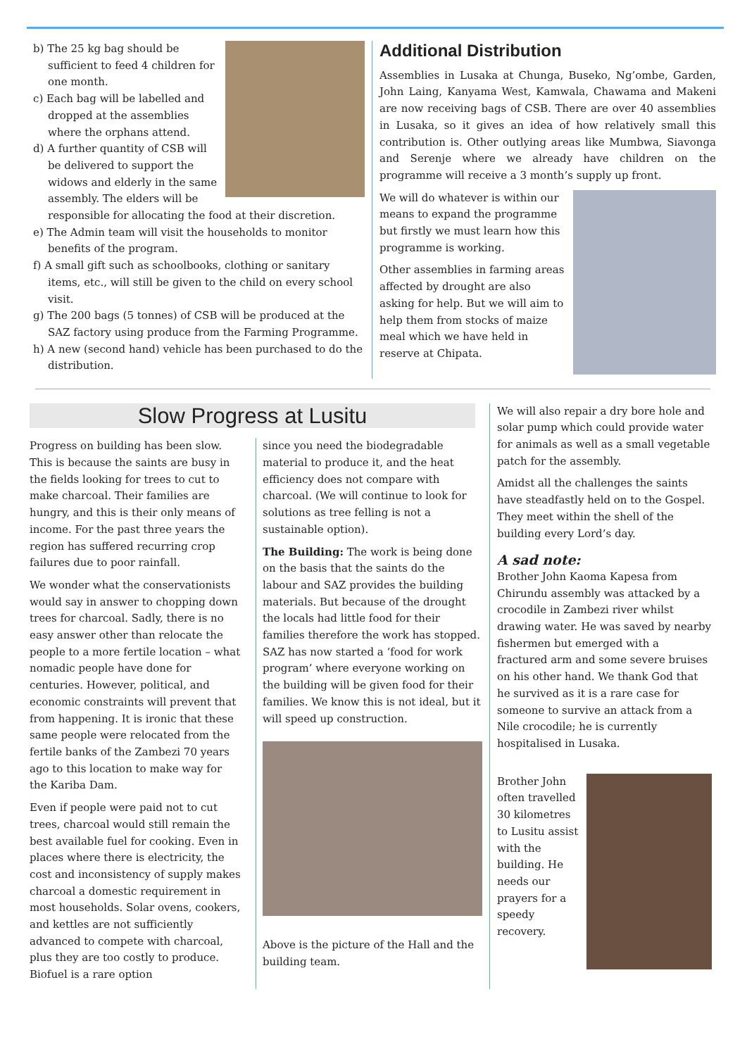b) The 25 kg bag should be sufficient to feed 4 children for one month.
c) Each bag will be labelled and dropped at the assemblies where the orphans attend.
d) A further quantity of CSB will be delivered to support the widows and elderly in the same assembly. The elders will be responsible for allocating the food at their discretion.
e) The Admin team will visit the households to monitor benefits of the program.
f) A small gift such as schoolbooks, clothing or sanitary items, etc., will still be given to the child on every school visit.
g) The 200 bags (5 tonnes) of CSB will be produced at the SAZ factory using produce from the Farming Programme.
h) A new (second hand) vehicle has been purchased to do the distribution.
Additional Distribution
Assemblies in Lusaka at Chunga, Buseko, Ng’ombe, Garden, John Laing, Kanyama West, Kamwala, Chawama and Makeni are now receiving bags of CSB. There are over 40 assemblies in Lusaka, so it gives an idea of how relatively small this contribution is. Other outlying areas like Mumbwa, Siavonga and Serenje where we already have children on the programme will receive a 3 month’s supply up front.
We will do whatever is within our means to expand the programme but firstly we must learn how this programme is working.
Other assemblies in farming areas affected by drought are also asking for help. But we will aim to help them from stocks of maize meal which we have held in reserve at Chipata.
Slow Progress at Lusitu
Progress on building has been slow. This is because the saints are busy in the fields looking for trees to cut to make charcoal. Their families are hungry, and this is their only means of income. For the past three years the region has suffered recurring crop failures due to poor rainfall.
We wonder what the conservationists would say in answer to chopping down trees for charcoal. Sadly, there is no easy answer other than relocate the people to a more fertile location – what nomadic people have done for centuries. However, political, and economic constraints will prevent that from happening. It is ironic that these same people were relocated from the fertile banks of the Zambezi 70 years ago to this location to make way for the Kariba Dam.
Even if people were paid not to cut trees, charcoal would still remain the best available fuel for cooking. Even in places where there is electricity, the cost and inconsistency of supply makes charcoal a domestic requirement in most households. Solar ovens, cookers, and kettles are not sufficiently advanced to compete with charcoal, plus they are too costly to produce. Biofuel is a rare option
since you need the biodegradable material to produce it, and the heat efficiency does not compare with charcoal. (We will continue to look for solutions as tree felling is not a sustainable option).
The Building: The work is being done on the basis that the saints do the labour and SAZ provides the building materials. But because of the drought the locals had little food for their families therefore the work has stopped. SAZ has now started a ‘food for work program’ where everyone working on the building will be given food for their families. We know this is not ideal, but it will speed up construction.
Above is the picture of the Hall and the building team.
We will also repair a dry bore hole and solar pump which could provide water for animals as well as a small vegetable patch for the assembly.
Amidst all the challenges the saints have steadfastly held on to the Gospel. They meet within the shell of the building every Lord’s day.
A sad note:
Brother John Kaoma Kapesa from Chirundu assembly was attacked by a crocodile in Zambezi river whilst drawing water. He was saved by nearby fishermen but emerged with a fractured arm and some severe bruises on his other hand. We thank God that he survived as it is a rare case for someone to survive an attack from a Nile crocodile; he is currently hospitalised in Lusaka.
Brother John often travelled 30 kilometres to Lusitu assist with the building. He needs our prayers for a speedy recovery.